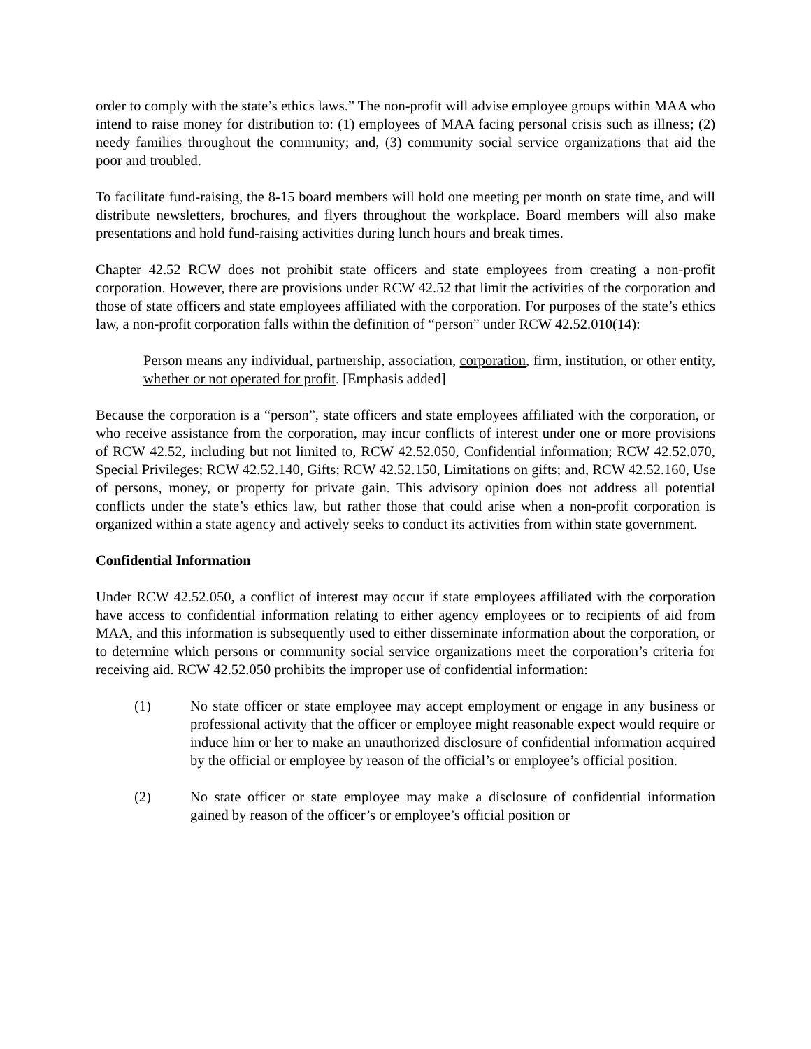order to comply with the state’s ethics laws.” The non-profit will advise employee groups within MAA who intend to raise money for distribution to: (1) employees of MAA facing personal crisis such as illness; (2) needy families throughout the community; and, (3) community social service organizations that aid the poor and troubled.
To facilitate fund-raising, the 8-15 board members will hold one meeting per month on state time, and will distribute newsletters, brochures, and flyers throughout the workplace. Board members will also make presentations and hold fund-raising activities during lunch hours and break times.
Chapter 42.52 RCW does not prohibit state officers and state employees from creating a non-profit corporation. However, there are provisions under RCW 42.52 that limit the activities of the corporation and those of state officers and state employees affiliated with the corporation. For purposes of the state’s ethics law, a non-profit corporation falls within the definition of “person” under RCW 42.52.010(14):
Person means any individual, partnership, association, corporation, firm, institution, or other entity, whether or not operated for profit. [Emphasis added]
Because the corporation is a “person”, state officers and state employees affiliated with the corporation, or who receive assistance from the corporation, may incur conflicts of interest under one or more provisions of RCW 42.52, including but not limited to, RCW 42.52.050, Confidential information; RCW 42.52.070, Special Privileges; RCW 42.52.140, Gifts; RCW 42.52.150, Limitations on gifts; and, RCW 42.52.160, Use of persons, money, or property for private gain. This advisory opinion does not address all potential conflicts under the state’s ethics law, but rather those that could arise when a non-profit corporation is organized within a state agency and actively seeks to conduct its activities from within state government.
Confidential Information
Under RCW 42.52.050, a conflict of interest may occur if state employees affiliated with the corporation have access to confidential information relating to either agency employees or to recipients of aid from MAA, and this information is subsequently used to either disseminate information about the corporation, or to determine which persons or community social service organizations meet the corporation’s criteria for receiving aid. RCW 42.52.050 prohibits the improper use of confidential information:
(1) No state officer or state employee may accept employment or engage in any business or professional activity that the officer or employee might reasonable expect would require or induce him or her to make an unauthorized disclosure of confidential information acquired by the official or employee by reason of the official’s or employee’s official position.
(2) No state officer or state employee may make a disclosure of confidential information gained by reason of the officer’s or employee’s official position or